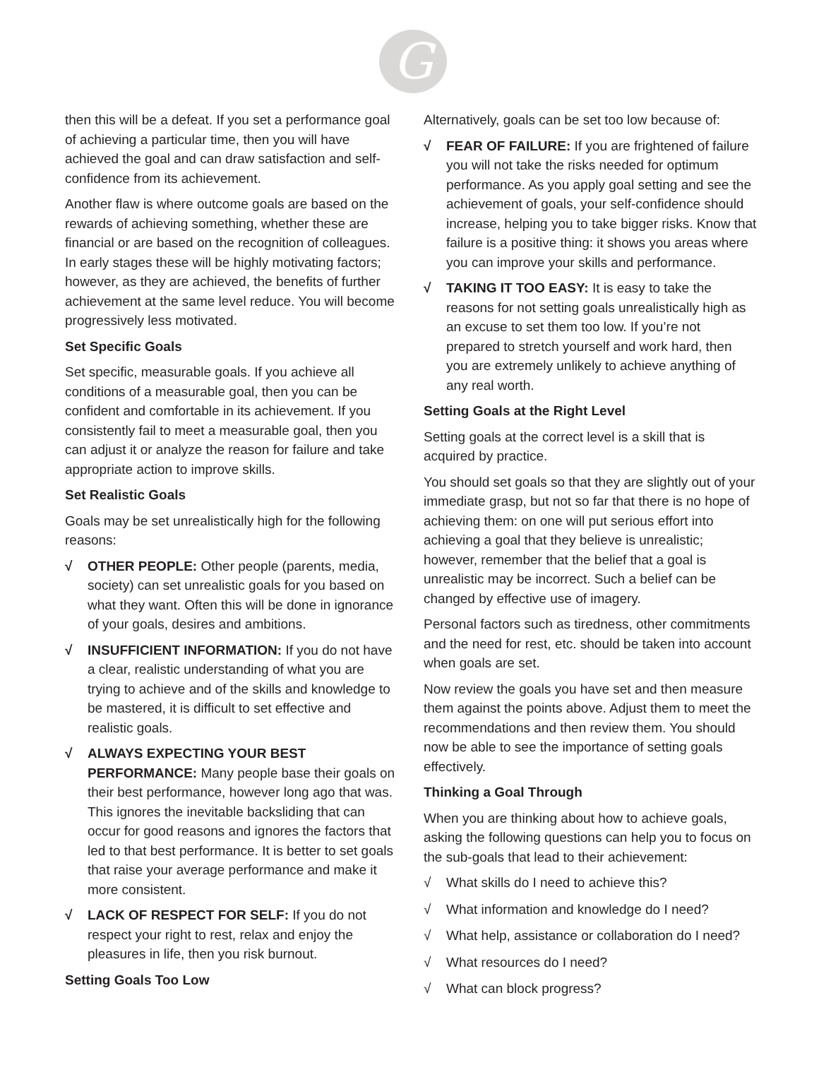G
then this will be a defeat. If you set a performance goal of achieving a particular time, then you will have achieved the goal and can draw satisfaction and self-confidence from its achievement.
Another flaw is where outcome goals are based on the rewards of achieving something, whether these are financial or are based on the recognition of colleagues. In early stages these will be highly motivating factors; however, as they are achieved, the benefits of further achievement at the same level reduce. You will become progressively less motivated.
Set Specific Goals
Set specific, measurable goals. If you achieve all conditions of a measurable goal, then you can be confident and comfortable in its achievement. If you consistently fail to meet a measurable goal, then you can adjust it or analyze the reason for failure and take appropriate action to improve skills.
Set Realistic Goals
Goals may be set unrealistically high for the following reasons:
√ OTHER PEOPLE: Other people (parents, media, society) can set unrealistic goals for you based on what they want. Often this will be done in ignorance of your goals, desires and ambitions.
√ INSUFFICIENT INFORMATION: If you do not have a clear, realistic understanding of what you are trying to achieve and of the skills and knowledge to be mastered, it is difficult to set effective and realistic goals.
√ ALWAYS EXPECTING YOUR BEST PERFORMANCE: Many people base their goals on their best performance, however long ago that was. This ignores the inevitable backsliding that can occur for good reasons and ignores the factors that led to that best performance. It is better to set goals that raise your average performance and make it more consistent.
√ LACK OF RESPECT FOR SELF: If you do not respect your right to rest, relax and enjoy the pleasures in life, then you risk burnout.
Setting Goals Too Low
Alternatively, goals can be set too low because of:
√ FEAR OF FAILURE: If you are frightened of failure you will not take the risks needed for optimum performance. As you apply goal setting and see the achievement of goals, your self-confidence should increase, helping you to take bigger risks. Know that failure is a positive thing: it shows you areas where you can improve your skills and performance.
√ TAKING IT TOO EASY: It is easy to take the reasons for not setting goals unrealistically high as an excuse to set them too low. If you’re not prepared to stretch yourself and work hard, then you are extremely unlikely to achieve anything of any real worth.
Setting Goals at the Right Level
Setting goals at the correct level is a skill that is acquired by practice.
You should set goals so that they are slightly out of your immediate grasp, but not so far that there is no hope of achieving them: on one will put serious effort into achieving a goal that they believe is unrealistic; however, remember that the belief that a goal is unrealistic may be incorrect. Such a belief can be changed by effective use of imagery.
Personal factors such as tiredness, other commitments and the need for rest, etc. should be taken into account when goals are set.
Now review the goals you have set and then measure them against the points above. Adjust them to meet the recommendations and then review them. You should now be able to see the importance of setting goals effectively.
Thinking a Goal Through
When you are thinking about how to achieve goals, asking the following questions can help you to focus on the sub-goals that lead to their achievement:
√ What skills do I need to achieve this?
√ What information and knowledge do I need?
√ What help, assistance or collaboration do I need?
√ What resources do I need?
√ What can block progress?